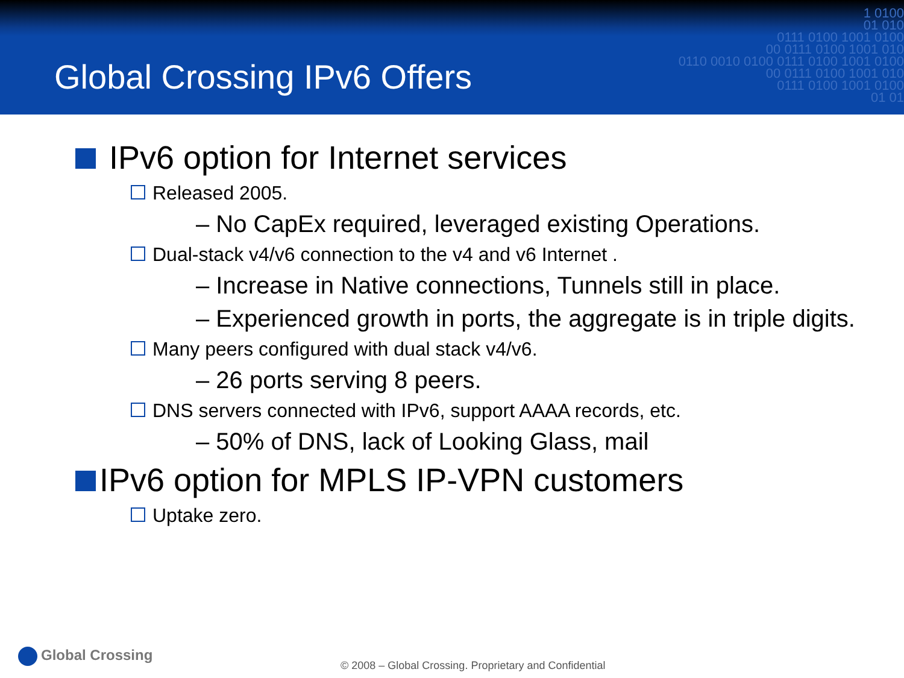Global Crossing IPv6 Offers
1 0100 01 010 0111 0100 1001 0100 00 0111 0100 1001 010 0110 0010 0100 0111 0100 1001 0100 00 0111 0100 1001 010 0111 0100 1001 0100 01 01
IPv6 option for Internet services
Released 2005.
– No CapEx required, leveraged existing Operations.
Dual-stack v4/v6 connection to the v4 and v6 Internet .
– Increase in Native connections, Tunnels still in place.
– Experienced growth in ports, the aggregate is in triple digits.
Many peers configured with dual stack v4/v6.
– 26 ports serving 8 peers.
DNS servers connected with IPv6, support AAAA records, etc.
– 50% of DNS, lack of Looking Glass, mail
IPv6 option for MPLS IP-VPN customers
Uptake zero.
Global Crossing
© 2008 – Global Crossing. Proprietary and Confidential